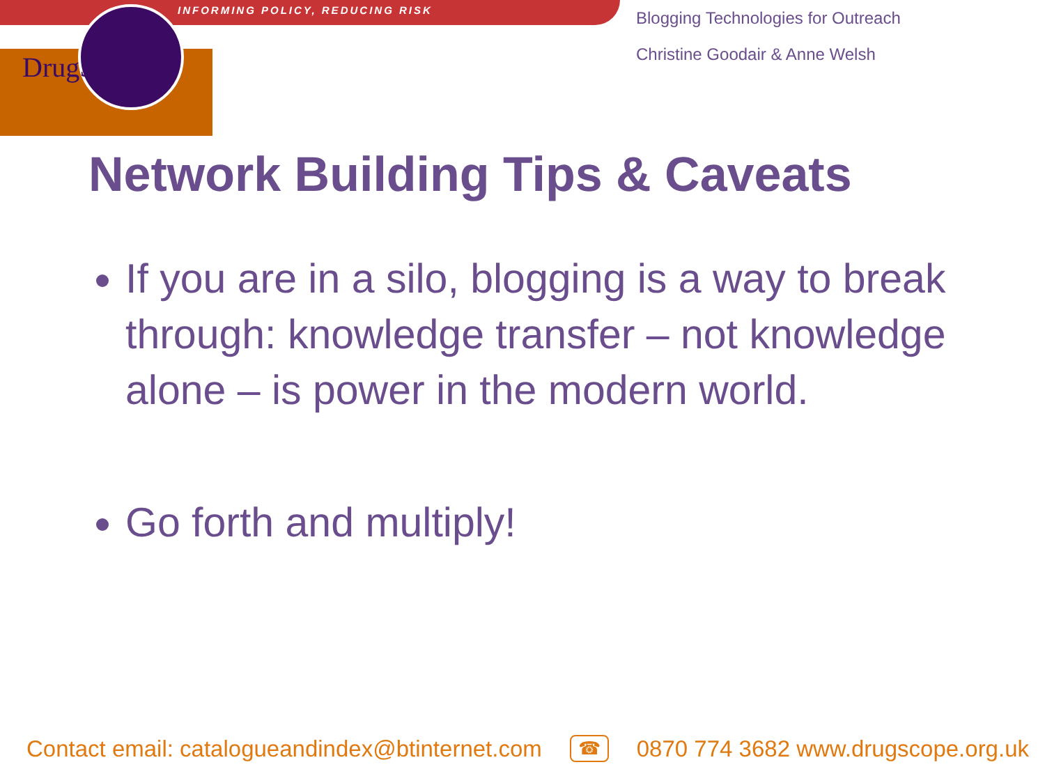INFORMING POLICY, REDUCING RISK
DrugScope
Blogging Technologies for Outreach
Christine Goodair & Anne Welsh
Network Building Tips & Caveats
If you are in a silo, blogging is a way to break through: knowledge transfer – not knowledge alone – is power in the modern world.
Go forth and multiply!
Contact email: catalogueandindex@btinternet.com ☎ 0870 774 3682 www.drugscope.org.uk